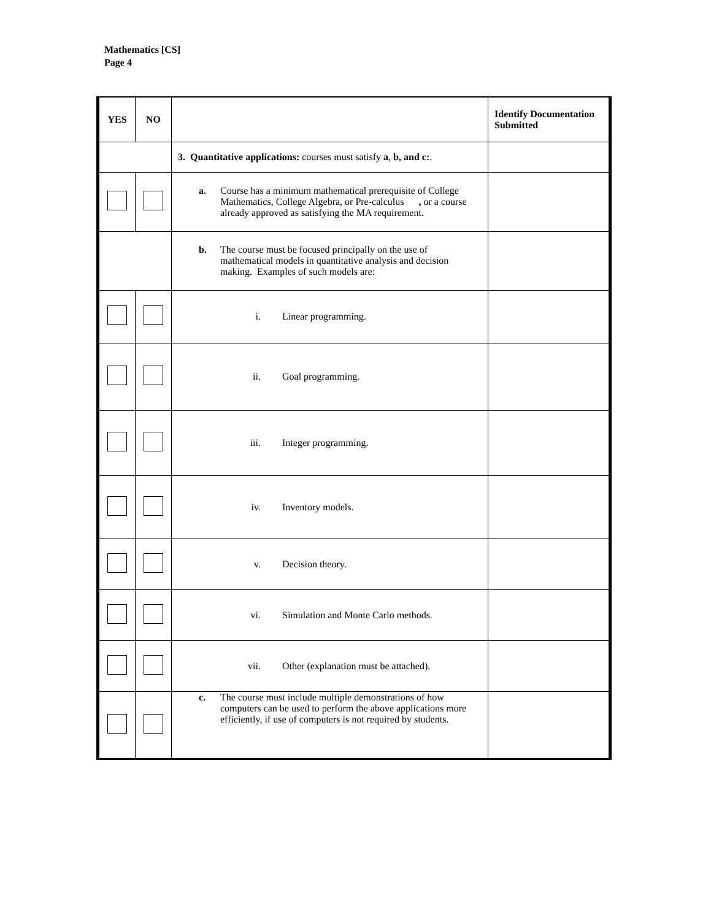Mathematics [CS]
Page 4
| YES | NO | | Identify Documentation Submitted |
| | | 3. Quantitative applications: courses must satisfy a , b, and c: . | |
| | | a. Course has a minimum mathematical prerequisite of College Mathematics, College Algebra, or Pre-calculus , or a course already approved as satisfying the MA requirement. | |
| | | b. The course must be focused principally on the use of mathematical models in quantitative analysis and decision making. Examples of such models are: | |
| | | i. Linear programming. | |
| | | ii. Goal programming. | |
| | | iii. Integer programming. | |
| | | iv. Inventory models. | |
| | | v. Decision theory. | |
| | | vi. Simulation and Monte Carlo methods. | |
| | | vii. Other (explanation must be attached). | |
| | | c. The course must include multiple demonstrations of how computers can be used to perform the above applications more efficiently, if use of computers is not required by students. | |